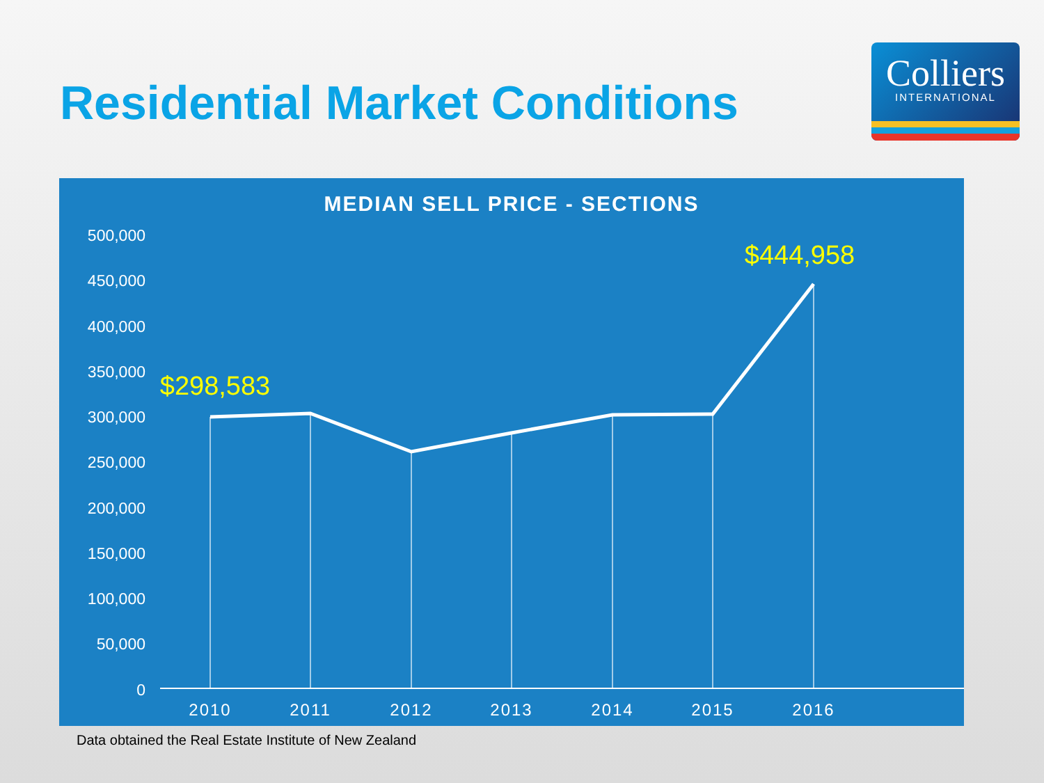Residential Market Conditions
Colliers
INTERNATIONAL
MEDIAN SELL PRICE - SECTIONS
500,000
450,000
400,000
350,000
300,000
250,000
200,000
150,000
100,000
50,000
0
2010
2011
2012
2013
2014
2015
2016
$298,583
$444,958
Data obtained the Real Estate Institute of New Zealand